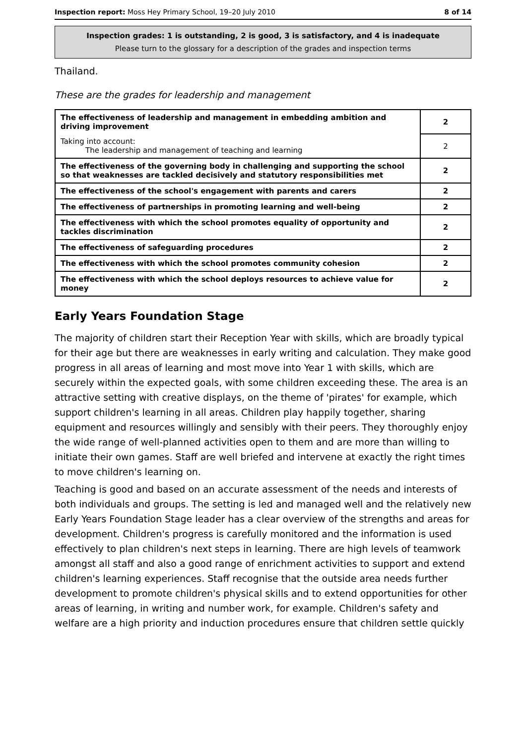Inspection report: Moss Hey Primary School, 19–20 July 2010 8 of 14
Inspection grades: 1 is outstanding, 2 is good, 3 is satisfactory, and 4 is inadequate
Please turn to the glossary for a description of the grades and inspection terms
Thailand.
These are the grades for leadership and management
| The effectiveness of leadership and management in embedding ambition and driving improvement | 2 |
| Taking into account: The leadership and management of teaching and learning | 2 |
| The effectiveness of the governing body in challenging and supporting the school so that weaknesses are tackled decisively and statutory responsibilities met | 2 |
| The effectiveness of the school's engagement with parents and carers | 2 |
| The effectiveness of partnerships in promoting learning and well-being | 2 |
| The effectiveness with which the school promotes equality of opportunity and tackles discrimination | 2 |
| The effectiveness of safeguarding procedures | 2 |
| The effectiveness with which the school promotes community cohesion | 2 |
| The effectiveness with which the school deploys resources to achieve value for money | 2 |
Early Years Foundation Stage
The majority of children start their Reception Year with skills, which are broadly typical for their age but there are weaknesses in early writing and calculation. They make good progress in all areas of learning and most move into Year 1 with skills, which are securely within the expected goals, with some children exceeding these. The area is an attractive setting with creative displays, on the theme of 'pirates' for example, which support children's learning in all areas. Children play happily together, sharing equipment and resources willingly and sensibly with their peers. They thoroughly enjoy the wide range of well-planned activities open to them and are more than willing to initiate their own games. Staff are well briefed and intervene at exactly the right times to move children's learning on.
Teaching is good and based on an accurate assessment of the needs and interests of both individuals and groups. The setting is led and managed well and the relatively new Early Years Foundation Stage leader has a clear overview of the strengths and areas for development. Children's progress is carefully monitored and the information is used effectively to plan children's next steps in learning. There are high levels of teamwork amongst all staff and also a good range of enrichment activities to support and extend children's learning experiences. Staff recognise that the outside area needs further development to promote children's physical skills and to extend opportunities for other areas of learning, in writing and number work, for example. Children's safety and welfare are a high priority and induction procedures ensure that children settle quickly